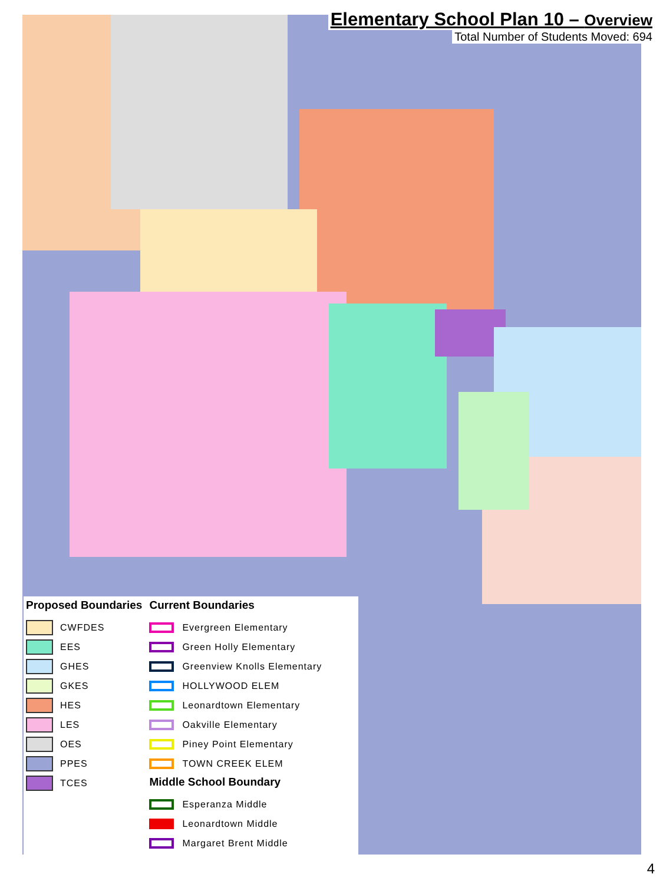Elementary School Plan 10 – Overview
Total Number of Students Moved: 694
Proposed Boundaries
CWFDES
EES
GHES
GKES
HES
LES
OES
PPES
TCES
Current Boundaries
Evergreen Elementary
Green Holly Elementary
Greenview Knolls Elementary
HOLLYWOOD ELEM
Leonardtown Elementary
Oakville Elementary
Piney Point Elementary
TOWN CREEK ELEM
Middle School Boundary
Esperanza Middle
Leonardtown Middle
Margaret Brent Middle
4